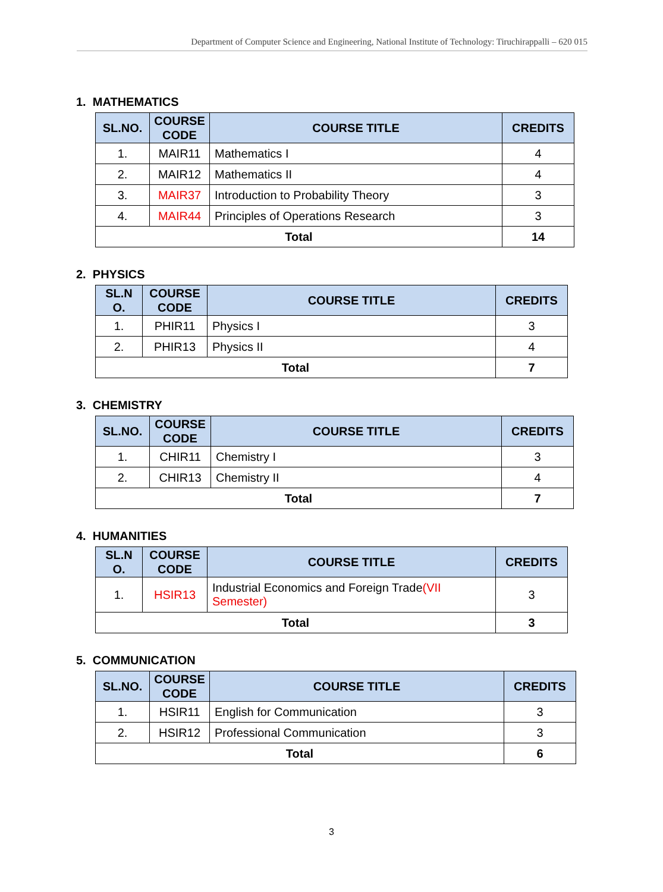Department of Computer Science and Engineering, National Institute of Technology: Tiruchirappalli – 620 015
1. MATHEMATICS
| SL.NO. | COURSE CODE | COURSE TITLE | CREDITS |
| --- | --- | --- | --- |
| 1. | MAIR11 | Mathematics I | 4 |
| 2. | MAIR12 | Mathematics II | 4 |
| 3. | MAIR37 | Introduction to Probability Theory | 3 |
| 4. | MAIR44 | Principles of Operations Research | 3 |
| Total | | | 14 |
2. PHYSICS
| SL.N O. | COURSE CODE | COURSE TITLE | CREDITS |
| --- | --- | --- | --- |
| 1. | PHIR11 | Physics I | 3 |
| 2. | PHIR13 | Physics II | 4 |
| Total | | | 7 |
3. CHEMISTRY
| SL.NO. | COURSE CODE | COURSE TITLE | CREDITS |
| --- | --- | --- | --- |
| 1. | CHIR11 | Chemistry I | 3 |
| 2. | CHIR13 | Chemistry II | 4 |
| Total | | | 7 |
4. HUMANITIES
| SL.N O. | COURSE CODE | COURSE TITLE | CREDITS |
| --- | --- | --- | --- |
| 1. | HSIR13 | Industrial Economics and Foreign Trade (VII Semester) | 3 |
| Total | | | 3 |
5. COMMUNICATION
| SL.NO. | COURSE CODE | COURSE TITLE | CREDITS |
| --- | --- | --- | --- |
| 1. | HSIR11 | English for Communication | 3 |
| 2. | HSIR12 | Professional Communication | 3 |
| Total | | | 6 |
3